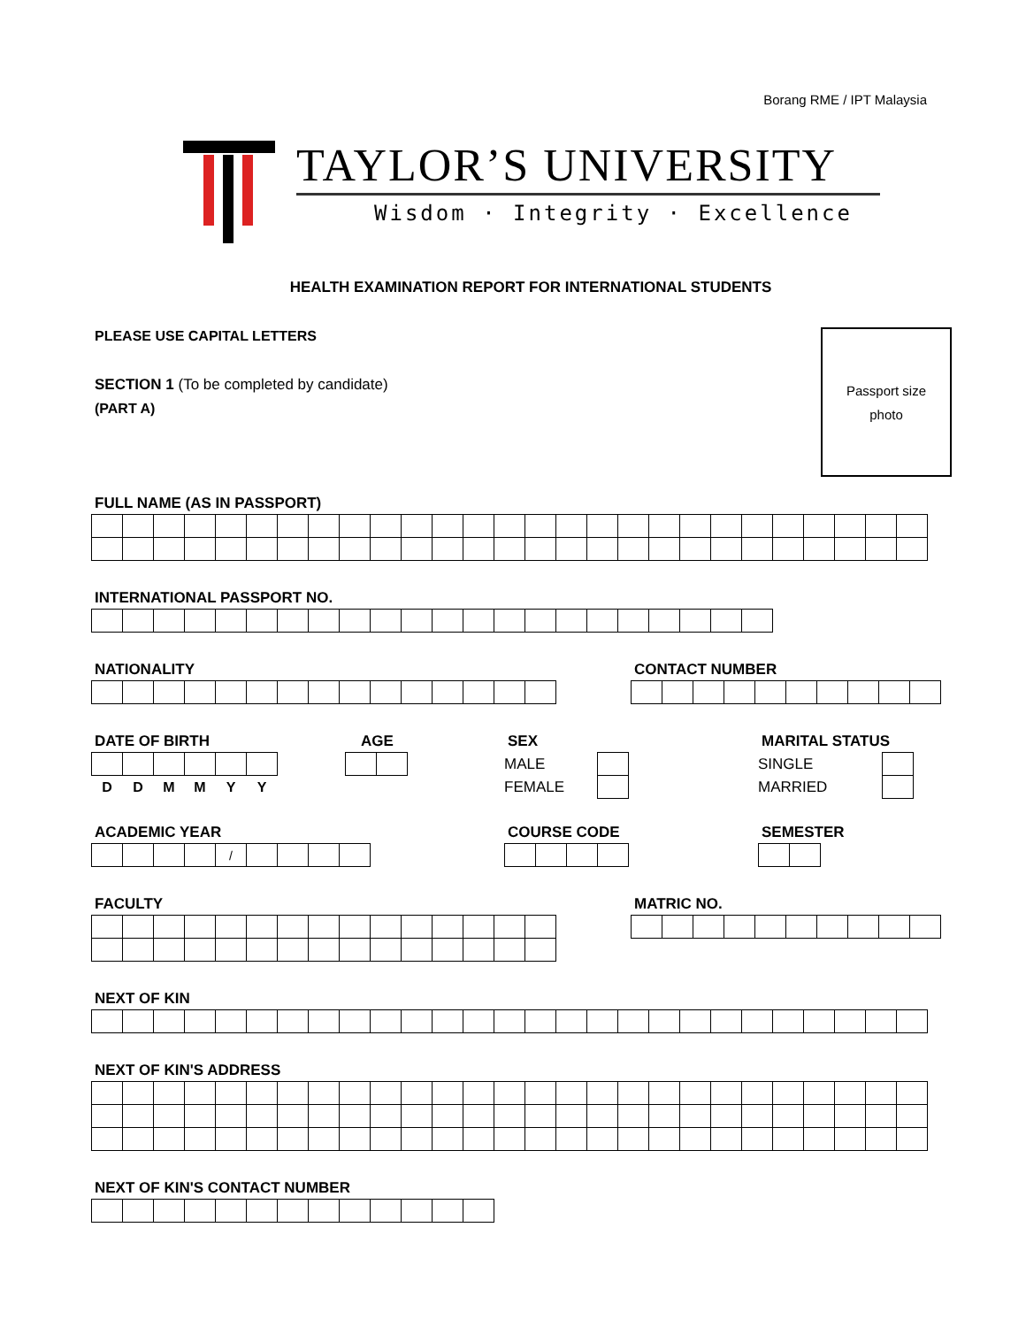Borang RME / IPT Malaysia
TAYLOR’S UNIVERSITY
Wisdom · Integrity · Excellence
HEALTH EXAMINATION REPORT FOR INTERNATIONAL STUDENTS
Passport size
photo
PLEASE USE CAPITAL LETTERS
SECTION 1 (To be completed by candidate)
(PART A)
FULL NAME (AS IN PASSPORT)
INTERNATIONAL PASSPORT NO.
NATIONALITY CONTACT NUMBER
DATE OF BIRTH
| D | D | M | M | Y | Y |
AGE SEX
| MALE | |
| FEMALE | |
MARITAL STATUS
| SINGLE | |
| MARRIED | |
ACADEMIC YEAR
| | | | | / | | | | |
COURSE CODE SEMESTER
FACULTY MATRIC NO.
NEXT OF KIN
NEXT OF KIN'S ADDRESS
NEXT OF KIN'S CONTACT NUMBER